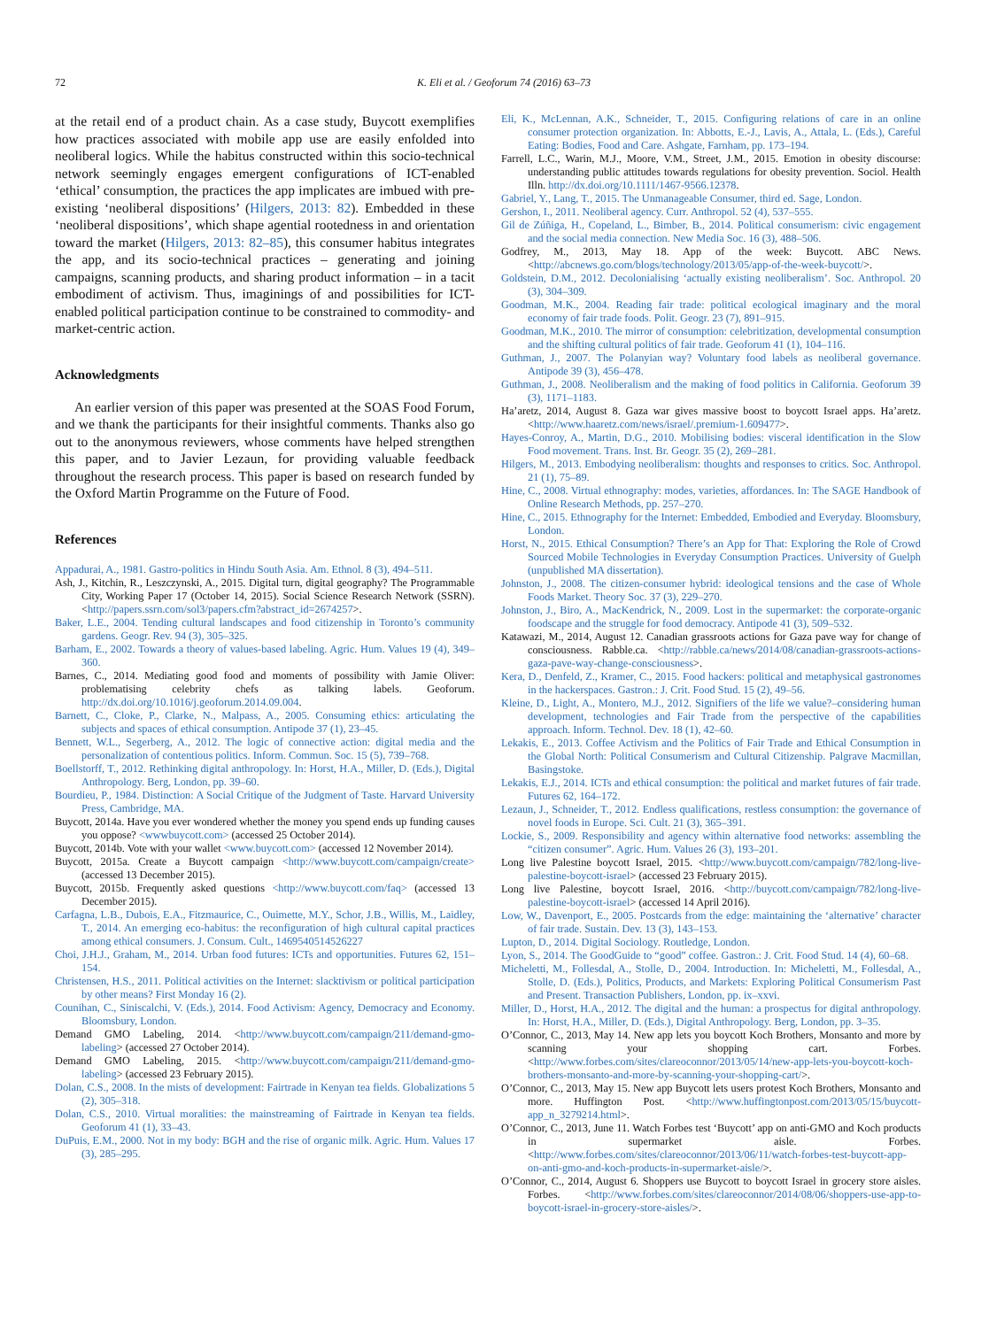72 K. Eli et al. / Geoforum 74 (2016) 63–73
at the retail end of a product chain. As a case study, Buycott exemplifies how practices associated with mobile app use are easily enfolded into neoliberal logics. While the habitus constructed within this socio-technical network seemingly engages emergent configurations of ICT-enabled ‘ethical’ consumption, the practices the app implicates are imbued with pre-existing ‘neoliberal dispositions’ (Hilgers, 2013: 82). Embedded in these ‘neoliberal dispositions’, which shape agential rootedness in and orientation toward the market (Hilgers, 2013: 82–85), this consumer habitus integrates the app, and its socio-technical practices – generating and joining campaigns, scanning products, and sharing product information – in a tacit embodiment of activism. Thus, imaginings of and possibilities for ICT-enabled political participation continue to be constrained to commodity- and market-centric action.
Acknowledgments
An earlier version of this paper was presented at the SOAS Food Forum, and we thank the participants for their insightful comments. Thanks also go out to the anonymous reviewers, whose comments have helped strengthen this paper, and to Javier Lezaun, for providing valuable feedback throughout the research process. This paper is based on research funded by the Oxford Martin Programme on the Future of Food.
References
Appadurai, A., 1981. Gastro-politics in Hindu South Asia. Am. Ethnol. 8 (3), 494–511.
Ash, J., Kitchin, R., Leszczynski, A., 2015. Digital turn, digital geography? The Programmable City, Working Paper 17 (October 14, 2015). Social Science Research Network (SSRN). <http://papers.ssrn.com/sol3/papers.cfm?abstract_id=2674257>.
Baker, L.E., 2004. Tending cultural landscapes and food citizenship in Toronto’s community gardens. Geogr. Rev. 94 (3), 305–325.
Barham, E., 2002. Towards a theory of values-based labeling. Agric. Hum. Values 19 (4), 349–360.
Barnes, C., 2014. Mediating good food and moments of possibility with Jamie Oliver: problematising celebrity chefs as talking labels. Geoforum. http://dx.doi.org/10.1016/j.geoforum.2014.09.004.
Barnett, C., Cloke, P., Clarke, N., Malpass, A., 2005. Consuming ethics: articulating the subjects and spaces of ethical consumption. Antipode 37 (1), 23–45.
Bennett, W.L., Segerberg, A., 2012. The logic of connective action: digital media and the personalization of contentious politics. Inform. Commun. Soc. 15 (5), 739–768.
Boellstorff, T., 2012. Rethinking digital anthropology. In: Horst, H.A., Miller, D. (Eds.), Digital Anthropology. Berg, London, pp. 39–60.
Bourdieu, P., 1984. Distinction: A Social Critique of the Judgment of Taste. Harvard University Press, Cambridge, MA.
Buycott, 2014a. Have you ever wondered whether the money you spend ends up funding causes you oppose? <wwwbuycott.com> (accessed 25 October 2014).
Buycott, 2014b. Vote with your wallet <www.buycott.com> (accessed 12 November 2014).
Buycott, 2015a. Create a Buycott campaign <http://www.buycott.com/campaign/create> (accessed 13 December 2015).
Buycott, 2015b. Frequently asked questions <http://www.buycott.com/faq> (accessed 13 December 2015).
Carfagna, L.B., Dubois, E.A., Fitzmaurice, C., Ouimette, M.Y., Schor, J.B., Willis, M., Laidley, T., 2014. An emerging eco-habitus: the reconfiguration of high cultural capital practices among ethical consumers. J. Consum. Cult., 1469540514526227
Choi, J.H.J., Graham, M., 2014. Urban food futures: ICTs and opportunities. Futures 62, 151–154.
Christensen, H.S., 2011. Political activities on the Internet: slacktivism or political participation by other means? First Monday 16 (2).
Counihan, C., Siniscalchi, V. (Eds.), 2014. Food Activism: Agency, Democracy and Economy. Bloomsbury, London.
Demand GMO Labeling, 2014. <http://www.buycott.com/campaign/211/demand-gmo-labeling> (accessed 27 October 2014).
Demand GMO Labeling, 2015. <http://www.buycott.com/campaign/211/demand-gmo-labeling> (accessed 23 February 2015).
Dolan, C.S., 2008. In the mists of development: Fairtrade in Kenyan tea fields. Globalizations 5 (2), 305–318.
Dolan, C.S., 2010. Virtual moralities: the mainstreaming of Fairtrade in Kenyan tea fields. Geoforum 41 (1), 33–43.
DuPuis, E.M., 2000. Not in my body: BGH and the rise of organic milk. Agric. Hum. Values 17 (3), 285–295.
Eli, K., McLennan, A.K., Schneider, T., 2015. Configuring relations of care in an online consumer protection organization. In: Abbotts, E.-J., Lavis, A., Attala, L. (Eds.), Careful Eating: Bodies, Food and Care. Ashgate, Farnham, pp. 173–194.
Farrell, L.C., Warin, M.J., Moore, V.M., Street, J.M., 2015. Emotion in obesity discourse: understanding public attitudes towards regulations for obesity prevention. Sociol. Health Illn. http://dx.doi.org/10.1111/1467-9566.12378.
Gabriel, Y., Lang, T., 2015. The Unmanageable Consumer, third ed. Sage, London.
Gershon, I., 2011. Neoliberal agency. Curr. Anthropol. 52 (4), 537–555.
Gil de Zúñiga, H., Copeland, L., Bimber, B., 2014. Political consumerism: civic engagement and the social media connection. New Media Soc. 16 (3), 488–506.
Godfrey, M., 2013, May 18. App of the week: Buycott. ABC News. <http://abcnews.go.com/blogs/technology/2013/05/app-of-the-week-buycott/>.
Goldstein, D.M., 2012. Decolonialising ‘actually existing neoliberalism’. Soc. Anthropol. 20 (3), 304–309.
Goodman, M.K., 2004. Reading fair trade: political ecological imaginary and the moral economy of fair trade foods. Polit. Geogr. 23 (7), 891–915.
Goodman, M.K., 2010. The mirror of consumption: celebritization, developmental consumption and the shifting cultural politics of fair trade. Geoforum 41 (1), 104–116.
Guthman, J., 2007. The Polanyian way? Voluntary food labels as neoliberal governance. Antipode 39 (3), 456–478.
Guthman, J., 2008. Neoliberalism and the making of food politics in California. Geoforum 39 (3), 1171–1183.
Ha’aretz, 2014, August 8. Gaza war gives massive boost to boycott Israel apps. Ha’aretz. <http://www.haaretz.com/news/israel/.premium-1.609477>.
Hayes-Conroy, A., Martin, D.G., 2010. Mobilising bodies: visceral identification in the Slow Food movement. Trans. Inst. Br. Geogr. 35 (2), 269–281.
Hilgers, M., 2013. Embodying neoliberalism: thoughts and responses to critics. Soc. Anthropol. 21 (1), 75–89.
Hine, C., 2008. Virtual ethnography: modes, varieties, affordances. In: The SAGE Handbook of Online Research Methods, pp. 257–270.
Hine, C., 2015. Ethnography for the Internet: Embedded, Embodied and Everyday. Bloomsbury, London.
Horst, N., 2015. Ethical Consumption? There’s an App for That: Exploring the Role of Crowd Sourced Mobile Technologies in Everyday Consumption Practices. University of Guelph (unpublished MA dissertation).
Johnston, J., 2008. The citizen-consumer hybrid: ideological tensions and the case of Whole Foods Market. Theory Soc. 37 (3), 229–270.
Johnston, J., Biro, A., MacKendrick, N., 2009. Lost in the supermarket: the corporate-organic foodscape and the struggle for food democracy. Antipode 41 (3), 509–532.
Katawazi, M., 2014, August 12. Canadian grassroots actions for Gaza pave way for change of consciousness. Rabble.ca. <http://rabble.ca/news/2014/08/canadian-grassroots-actions-gaza-pave-way-change-consciousness>.
Kera, D., Denfeld, Z., Kramer, C., 2015. Food hackers: political and metaphysical gastronomes in the hackerspaces. Gastron.: J. Crit. Food Stud. 15 (2), 49–56.
Kleine, D., Light, A., Montero, M.J., 2012. Signifiers of the life we value?–considering human development, technologies and Fair Trade from the perspective of the capabilities approach. Inform. Technol. Dev. 18 (1), 42–60.
Lekakis, E., 2013. Coffee Activism and the Politics of Fair Trade and Ethical Consumption in the Global North: Political Consumerism and Cultural Citizenship. Palgrave Macmillan, Basingstoke.
Lekakis, E.J., 2014. ICTs and ethical consumption: the political and market futures of fair trade. Futures 62, 164–172.
Lezaun, J., Schneider, T., 2012. Endless qualifications, restless consumption: the governance of novel foods in Europe. Sci. Cult. 21 (3), 365–391.
Lockie, S., 2009. Responsibility and agency within alternative food networks: assembling the “citizen consumer”. Agric. Hum. Values 26 (3), 193–201.
Long live Palestine boycott Israel, 2015. <http://www.buycott.com/campaign/782/long-live-palestine-boycott-israel> (accessed 23 February 2015).
Long live Palestine, boycott Israel, 2016. <http://buycott.com/campaign/782/long-live-palestine-boycott-israel> (accessed 14 April 2016).
Low, W., Davenport, E., 2005. Postcards from the edge: maintaining the ‘alternative’ character of fair trade. Sustain. Dev. 13 (3), 143–153.
Lupton, D., 2014. Digital Sociology. Routledge, London.
Lyon, S., 2014. The GoodGuide to “good” coffee. Gastron.: J. Crit. Food Stud. 14 (4), 60–68.
Micheletti, M., Follesdal, A., Stolle, D., 2004. Introduction. In: Micheletti, M., Follesdal, A., Stolle, D. (Eds.), Politics, Products, and Markets: Exploring Political Consumerism Past and Present. Transaction Publishers, London, pp. ix–xxvi.
Miller, D., Horst, H.A., 2012. The digital and the human: a prospectus for digital anthropology. In: Horst, H.A., Miller, D. (Eds.), Digital Anthropology. Berg, London, pp. 3–35.
O’Connor, C., 2013, May 14. New app lets you boycott Koch Brothers, Monsanto and more by scanning your shopping cart. Forbes. <http://www.forbes.com/sites/clareoconnor/2013/05/14/new-app-lets-you-boycott-koch-brothers-monsanto-and-more-by-scanning-your-shopping-cart/>.
O’Connor, C., 2013, May 15. New app Buycott lets users protest Koch Brothers, Monsanto and more. Huffington Post. <http://www.huffingtonpost.com/2013/05/15/buycott-app_n_3279214.html>.
O’Connor, C., 2013, June 11. Watch Forbes test ‘Buycott’ app on anti-GMO and Koch products in supermarket aisle. Forbes. <http://www.forbes.com/sites/clareoconnor/2013/06/11/watch-forbes-test-buycott-app-on-anti-gmo-and-koch-products-in-supermarket-aisle/>.
O’Connor, C., 2014, August 6. Shoppers use Buycott to boycott Israel in grocery store aisles. Forbes. <http://www.forbes.com/sites/clareoconnor/2014/08/06/shoppers-use-app-to-boycott-israel-in-grocery-store-aisles/>.